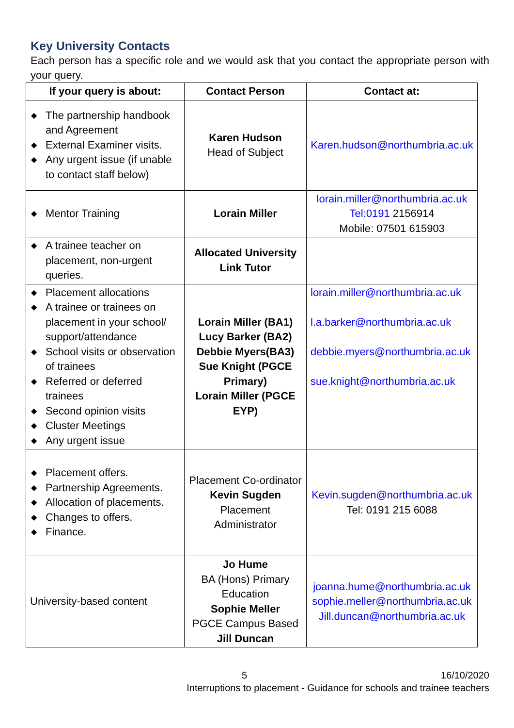Key University Contacts
Each person has a specific role and we would ask that you contact the appropriate person with your query.
| If your query is about: | Contact Person | Contact at: |
| --- | --- | --- |
| ◆ The partnership handbook and Agreement ◆ External Examiner visits. ◆ Any urgent issue (if unable to contact staff below) | Karen Hudson Head of Subject | Karen.hudson@northumbria.ac.uk |
| ◆ Mentor Training | Lorain Miller | lorain.miller@northumbria.ac.uk Tel:0191 2156914 Mobile: 07501 615903 |
| ◆ A trainee teacher on placement, non-urgent queries. | Allocated University Link Tutor | |
| ◆ Placement allocations ◆ A trainee or trainees on placement in your school/ support/attendance ◆ School visits or observation of trainees ◆ Referred or deferred trainees ◆ Second opinion visits ◆ Cluster Meetings ◆ Any urgent issue | Lorain Miller (BA1) Lucy Barker (BA2) Debbie Myers(BA3) Sue Knight (PGCE Primary) Lorain Miller (PGCE EYP) | lorain.miller@northumbria.ac.uk l.a.barker@northumbria.ac.uk debbie.myers@northumbria.ac.uk sue.knight@northumbria.ac.uk |
| ◆ Placement offers. ◆ Partnership Agreements. ◆ Allocation of placements. ◆ Changes to offers. ◆ Finance. | Placement Co-ordinator Kevin Sugden Placement Administrator | Kevin.sugden@northumbria.ac.uk Tel: 0191 215 6088 |
| University-based content | Jo Hume BA (Hons) Primary Education Sophie Meller PGCE Campus Based Jill Duncan | joanna.hume@northumbria.ac.uk sophie.meller@northumbria.ac.uk Jill.duncan@northumbria.ac.uk |
5 16/10/2020
Interruptions to placement - Guidance for schools and trainee teachers